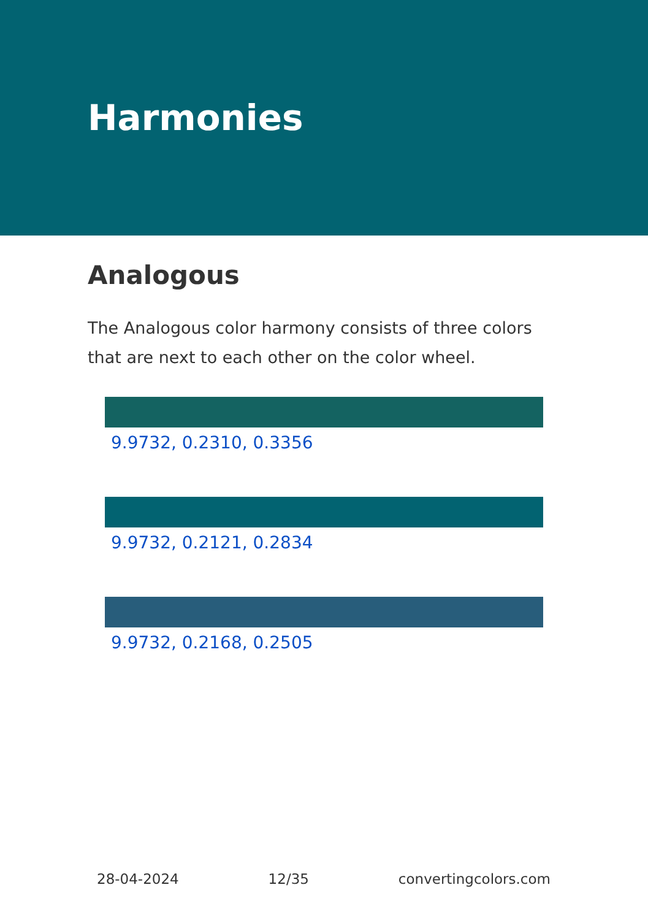Harmonies
Analogous
The Analogous color harmony consists of three colors that are next to each other on the color wheel.
9.9732, 0.2310, 0.3356
9.9732, 0.2121, 0.2834
9.9732, 0.2168, 0.2505
28-04-2024 12/35 convertingcolors.com